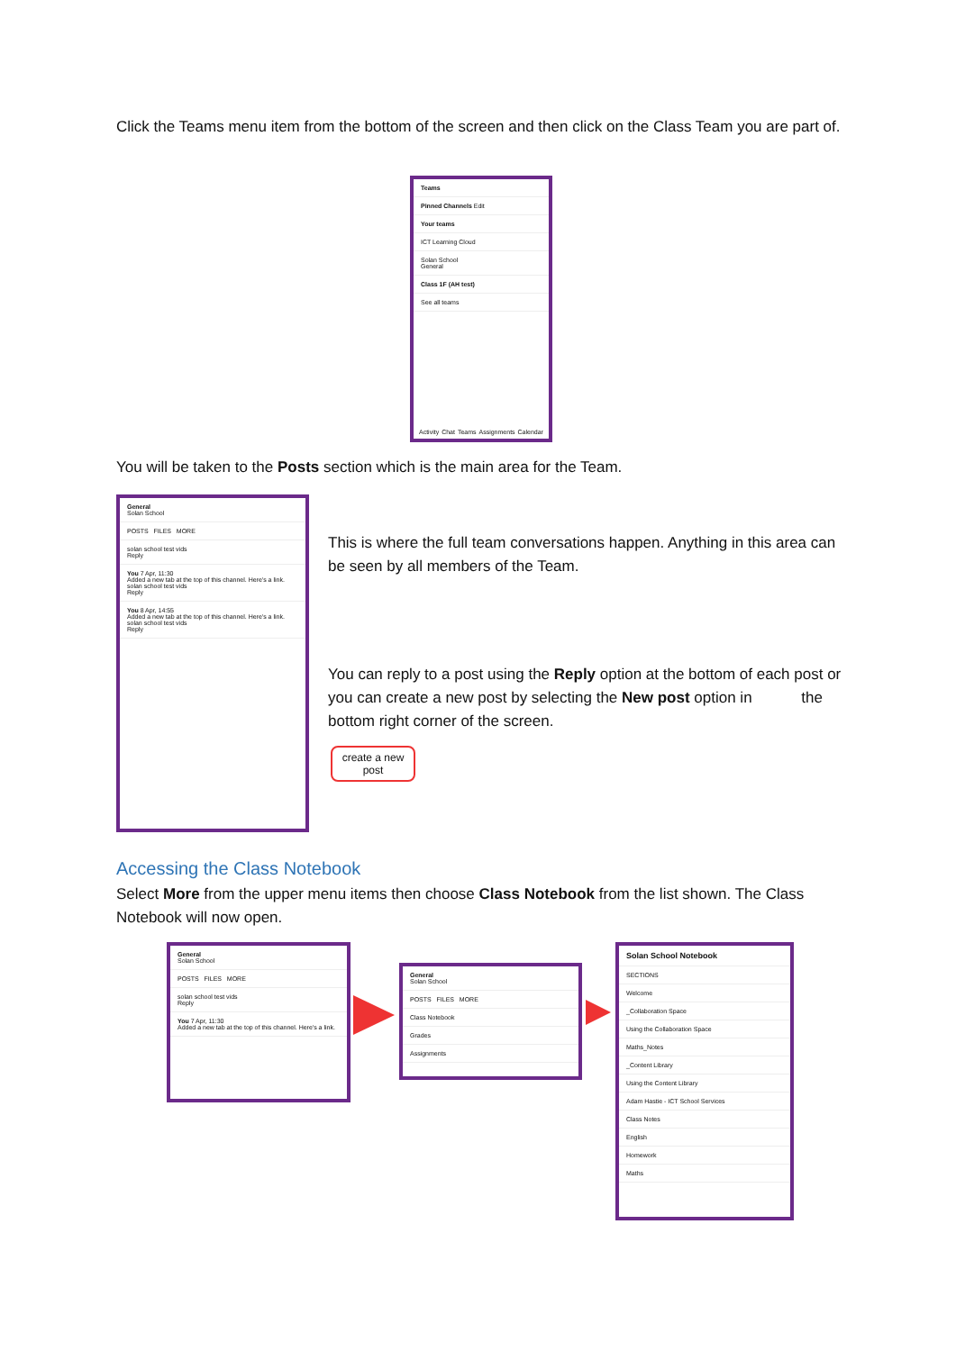Click the Teams menu item from the bottom of the screen and then click on the Class Team you are part of.
Teams
Pinned Channels Edit
Your teams
ICT Learning Cloud
Solan School
General
Class 1F (AH test)
See all teams
Activity Chat Teams Assignments Calendar
You will be taken to the Posts section which is the main area for the Team.
General
Solan School
POSTS FILES MORE
solan school test vids
Reply
You 7 Apr, 11:30
Added a new tab at the top of this channel. Here's a link.
solan school test vids
Reply
You 8 Apr, 14:55
Added a new tab at the top of this channel. Here's a link.
solan school test vids
Reply
This is where the full team conversations happen. Anything in this area can be seen by all members of the Team.
You can reply to a post using the Reply option at the bottom of each post or you can create a new post by selecting the New post option in the bottom right corner of the screen.
create a new post
Accessing the Class Notebook
Select More from the upper menu items then choose Class Notebook from the list shown. The Class Notebook will now open.
General
Solan School
POSTS FILES MORE
solan school test vids
Reply
You 7 Apr, 11:30
Added a new tab at the top of this channel. Here's a link.
General
Solan School
POSTS FILES MORE
Class Notebook
Grades
Assignments
Solan School Notebook
SECTIONS
Welcome
_Collaboration Space
Using the Collaboration Space
Maths_Notes
_Content Library
Using the Content Library
Adam Hastie - ICT School Services
Class Notes
English
Homework
Maths